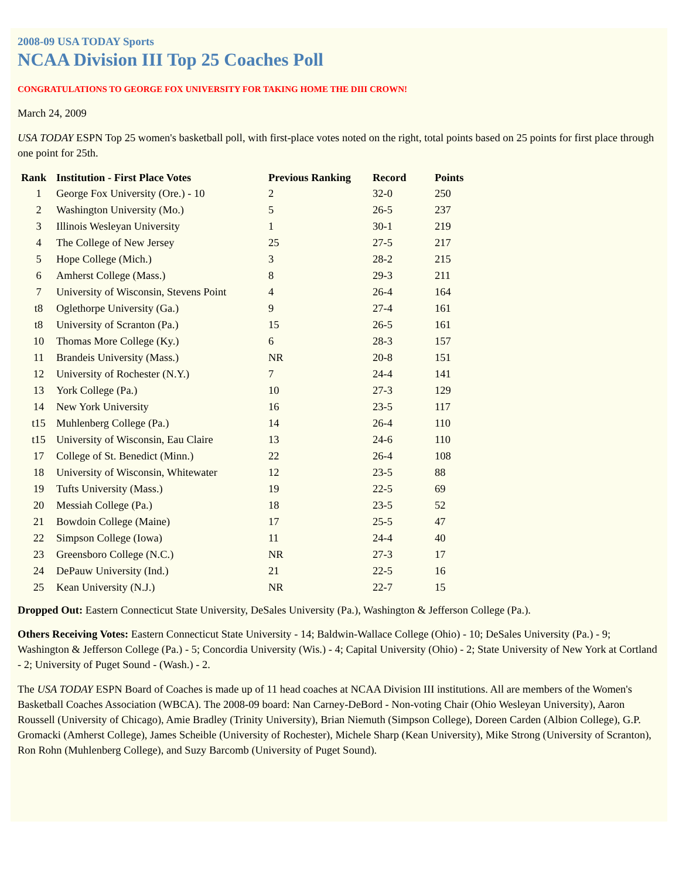2008-09 USA TODAY Sports
NCAA Division III Top 25 Coaches Poll
CONGRATULATIONS TO GEORGE FOX UNIVERSITY FOR TAKING HOME THE DIII CROWN!
March 24, 2009
USA TODAY ESPN Top 25 women's basketball poll, with first-place votes noted on the right, total points based on 25 points for first place through one point for 25th.
| Rank | Institution - First Place Votes | Previous Ranking | Record | Points |
| --- | --- | --- | --- | --- |
| 1 | George Fox University (Ore.) - 10 | 2 | 32-0 | 250 |
| 2 | Washington University (Mo.) | 5 | 26-5 | 237 |
| 3 | Illinois Wesleyan University | 1 | 30-1 | 219 |
| 4 | The College of New Jersey | 25 | 27-5 | 217 |
| 5 | Hope College (Mich.) | 3 | 28-2 | 215 |
| 6 | Amherst College (Mass.) | 8 | 29-3 | 211 |
| 7 | University of Wisconsin, Stevens Point | 4 | 26-4 | 164 |
| t8 | Oglethorpe University (Ga.) | 9 | 27-4 | 161 |
| t8 | University of Scranton (Pa.) | 15 | 26-5 | 161 |
| 10 | Thomas More College (Ky.) | 6 | 28-3 | 157 |
| 11 | Brandeis University (Mass.) | NR | 20-8 | 151 |
| 12 | University of Rochester (N.Y.) | 7 | 24-4 | 141 |
| 13 | York College (Pa.) | 10 | 27-3 | 129 |
| 14 | New York University | 16 | 23-5 | 117 |
| t15 | Muhlenberg College (Pa.) | 14 | 26-4 | 110 |
| t15 | University of Wisconsin, Eau Claire | 13 | 24-6 | 110 |
| 17 | College of St. Benedict (Minn.) | 22 | 26-4 | 108 |
| 18 | University of Wisconsin, Whitewater | 12 | 23-5 | 88 |
| 19 | Tufts University (Mass.) | 19 | 22-5 | 69 |
| 20 | Messiah College (Pa.) | 18 | 23-5 | 52 |
| 21 | Bowdoin College (Maine) | 17 | 25-5 | 47 |
| 22 | Simpson College (Iowa) | 11 | 24-4 | 40 |
| 23 | Greensboro College (N.C.) | NR | 27-3 | 17 |
| 24 | DePauw University (Ind.) | 21 | 22-5 | 16 |
| 25 | Kean University (N.J.) | NR | 22-7 | 15 |
Dropped Out: Eastern Connecticut State University, DeSales University (Pa.), Washington & Jefferson College (Pa.).
Others Receiving Votes: Eastern Connecticut State University - 14; Baldwin-Wallace College (Ohio) - 10; DeSales University (Pa.) - 9; Washington & Jefferson College (Pa.) - 5; Concordia University (Wis.) - 4; Capital University (Ohio) - 2; State University of New York at Cortland - 2; University of Puget Sound - (Wash.) - 2.
The USA TODAY ESPN Board of Coaches is made up of 11 head coaches at NCAA Division III institutions. All are members of the Women's Basketball Coaches Association (WBCA). The 2008-09 board: Nan Carney-DeBord - Non-voting Chair (Ohio Wesleyan University), Aaron Roussell (University of Chicago), Amie Bradley (Trinity University), Brian Niemuth (Simpson College), Doreen Carden (Albion College), G.P. Gromacki (Amherst College), James Scheible (University of Rochester), Michele Sharp (Kean University), Mike Strong (University of Scranton), Ron Rohn (Muhlenberg College), and Suzy Barcomb (University of Puget Sound).